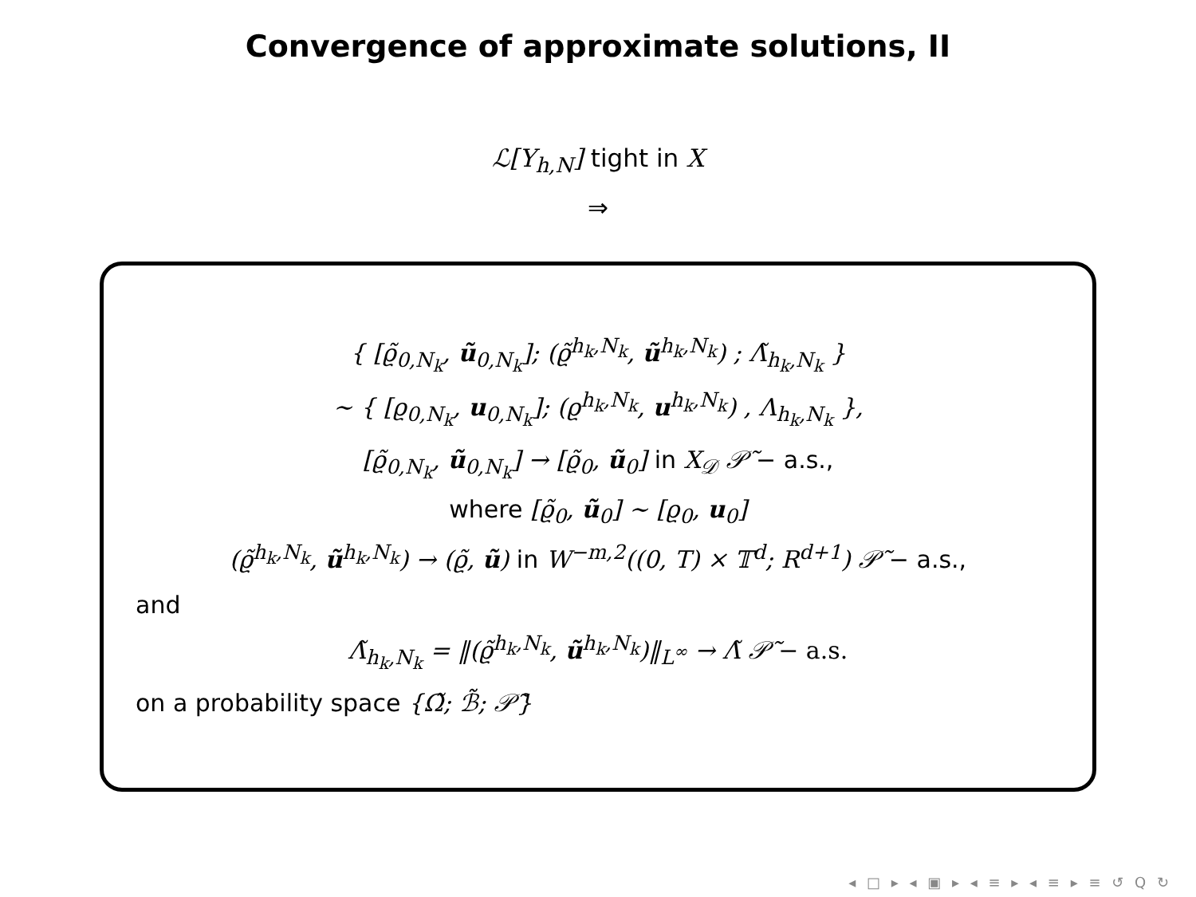Convergence of approximate solutions, II
ℒ[Y<sub>h,N</sub>] tight in X
⇒
{ [ϱ̃<sub>0,N<sub>k</sub></sub>, ũ<sub>0,N<sub>k</sub></sub>]; (ϱ̃<sup>h<sub>k</sub>,N<sub>k</sub></sup>, ũ<sup>h<sub>k</sub>,N<sub>k</sub></sup>) ; Λ̃<sub>h<sub>k</sub>,N<sub>k</sub></sub> }
∼ { [ϱ<sub>0,N<sub>k</sub></sub>, u<sub>0,N<sub>k</sub></sub>]; (ϱ<sup>h<sub>k</sub>,N<sub>k</sub></sup>, u<sup>h<sub>k</sub>,N<sub>k</sub></sup>) , Λ<sub>h<sub>k</sub>,N<sub>k</sub></sub> },
[ϱ̃<sub>0,N<sub>k</sub></sub>, ũ<sub>0,N<sub>k</sub></sub>] → [ϱ̃<sub>0</sub>, ũ<sub>0</sub>] in X<sub>𝒟</sub> 𝒫̃ − a.s.,
where [ϱ̃<sub>0</sub>, ũ<sub>0</sub>] ∼ [ϱ<sub>0</sub>, u<sub>0</sub>]
(ϱ̃<sup>h<sub>k</sub>,N<sub>k</sub></sup>, ũ<sup>h<sub>k</sub>,N<sub>k</sub></sup>) → (ϱ̃, ũ) in W<sup>−m,2</sup>((0, T) × 𝕋<sup>d</sup>; R<sup>d+1</sup>) 𝒫̃ − a.s.,
and
Λ̃<sub>h<sub>k</sub>,N<sub>k</sub></sub> = ‖(ϱ̃<sup>h<sub>k</sub>,N<sub>k</sub></sup>, ũ<sup>h<sub>k</sub>,N<sub>k</sub></sup>)‖<sub>L<sup>∞</sup></sub> → Λ̃ 𝒫̃ − a.s.
on a probability space {Ω̃; ℬ̃; 𝒫̃}
◂ □ ▸ ◂ ▣ ▸ ◂ ≡ ▸ ◂ ≡ ▸ ≡ ↺ Q ↻